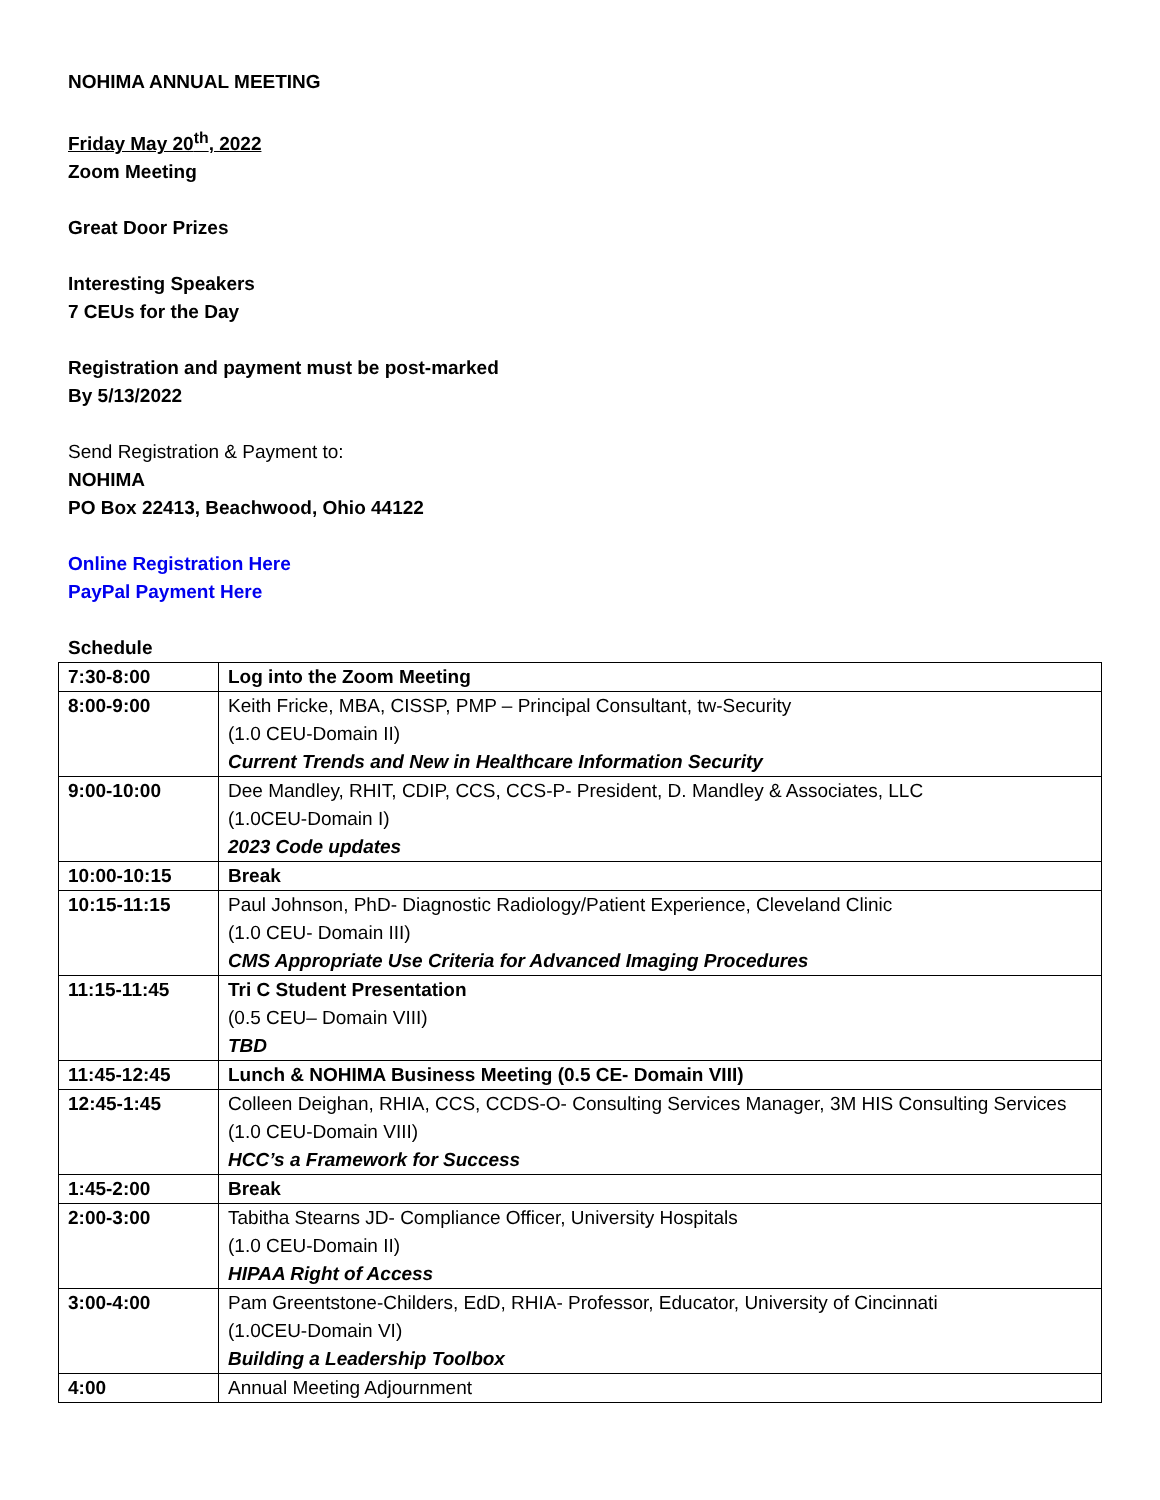NOHIMA ANNUAL MEETING
Friday May 20<sup>th</sup>, 2022
Zoom Meeting
Great Door Prizes
Interesting Speakers
7 CEUs for the Day
Registration and payment must be post-marked
By 5/13/2022
Send Registration & Payment to:
NOHIMA
PO Box 22413, Beachwood, Ohio 44122
Online Registration Here
PayPal Payment Here
Schedule
| 7:30-8:00 | Log into the Zoom Meeting |
| 8:00-9:00 | Keith Fricke, MBA, CISSP, PMP – Principal Consultant, tw-Security (1.0 CEU-Domain II) Current Trends and New in Healthcare Information Security |
| 9:00-10:00 | Dee Mandley, RHIT, CDIP, CCS, CCS-P- President, D. Mandley & Associates, LLC (1.0CEU-Domain I) 2023 Code updates |
| 10:00-10:15 | Break |
| 10:15-11:15 | Paul Johnson, PhD- Diagnostic Radiology/Patient Experience, Cleveland Clinic (1.0 CEU- Domain III) CMS Appropriate Use Criteria for Advanced Imaging Procedures |
| 11:15-11:45 | Tri C Student Presentation (0.5 CEU– Domain VIII) TBD |
| 11:45-12:45 | Lunch & NOHIMA Business Meeting (0.5 CE- Domain VIII) |
| 12:45-1:45 | Colleen Deighan, RHIA, CCS, CCDS-O- Consulting Services Manager, 3M HIS Consulting Services (1.0 CEU-Domain VIII) HCC’s a Framework for Success |
| 1:45-2:00 | Break |
| 2:00-3:00 | Tabitha Stearns JD- Compliance Officer, University Hospitals (1.0 CEU-Domain II) HIPAA Right of Access |
| 3:00-4:00 | Pam Greentstone-Childers, EdD, RHIA- Professor, Educator, University of Cincinnati (1.0CEU-Domain VI) Building a Leadership Toolbox |
| 4:00 | Annual Meeting Adjournment |